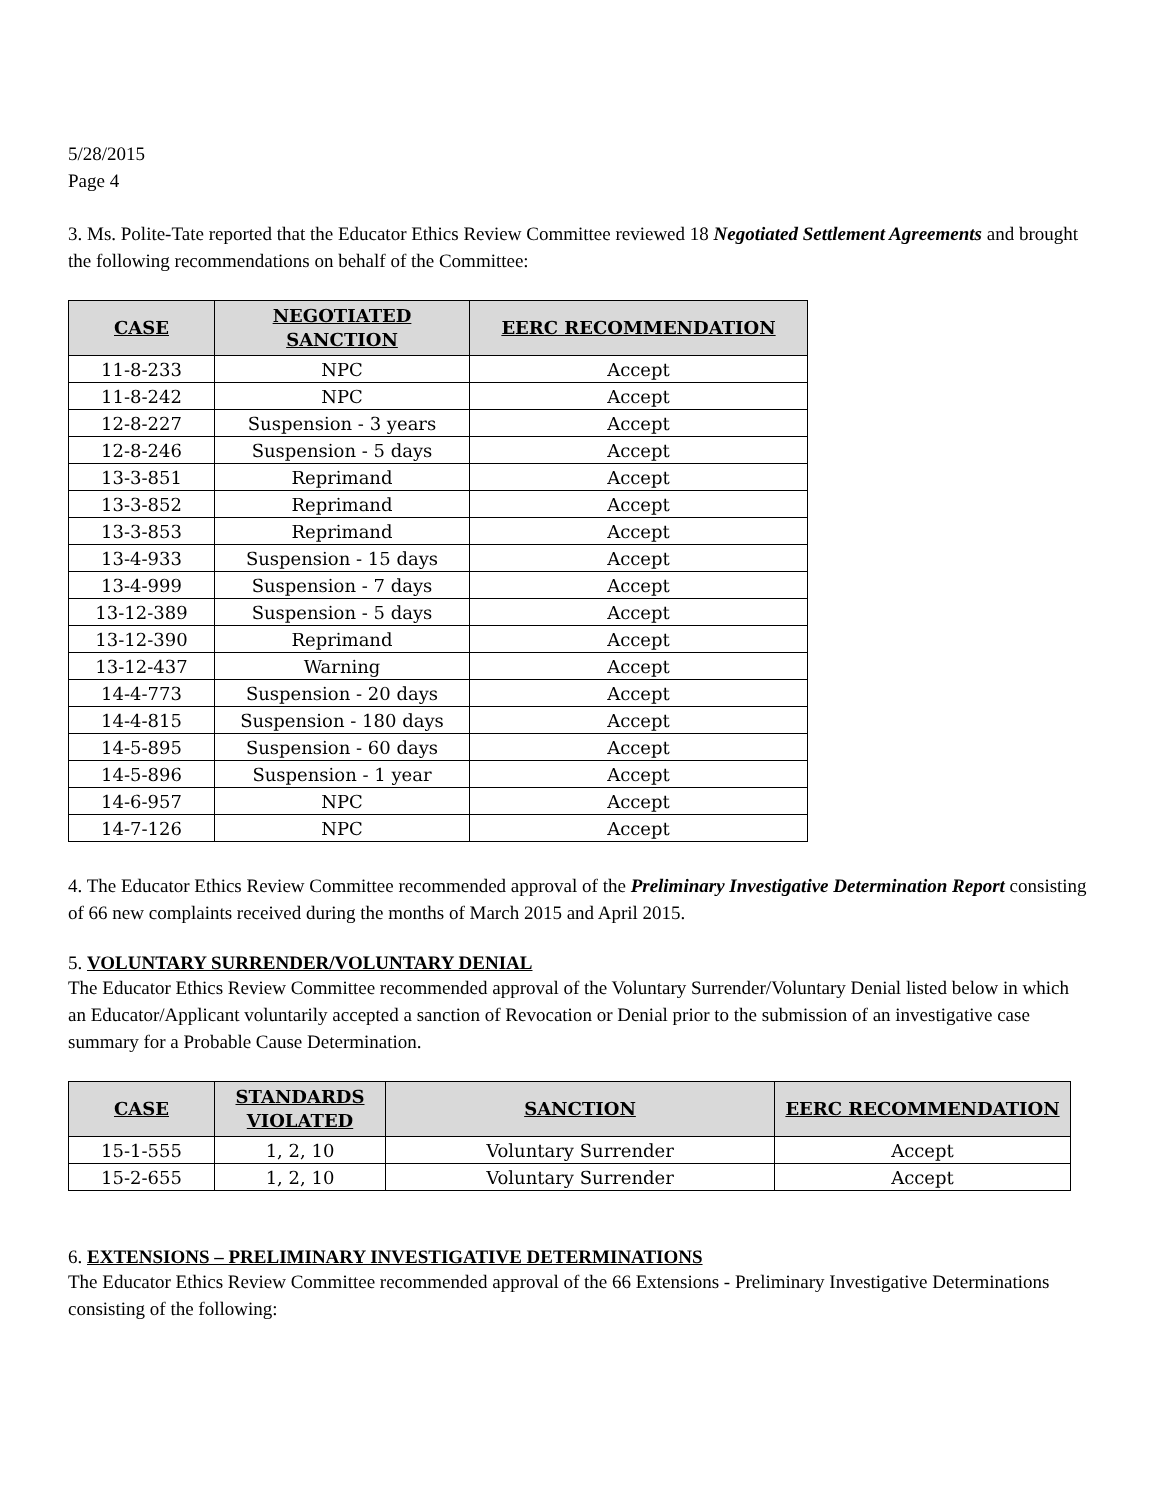5/28/2015
Page 4
3. Ms. Polite-Tate reported that the Educator Ethics Review Committee reviewed 18 Negotiated Settlement Agreements and brought the following recommendations on behalf of the Committee:
| CASE | NEGOTIATED SANCTION | EERC RECOMMENDATION |
| --- | --- | --- |
| 11-8-233 | NPC | Accept |
| 11-8-242 | NPC | Accept |
| 12-8-227 | Suspension - 3 years | Accept |
| 12-8-246 | Suspension - 5 days | Accept |
| 13-3-851 | Reprimand | Accept |
| 13-3-852 | Reprimand | Accept |
| 13-3-853 | Reprimand | Accept |
| 13-4-933 | Suspension - 15 days | Accept |
| 13-4-999 | Suspension - 7 days | Accept |
| 13-12-389 | Suspension - 5 days | Accept |
| 13-12-390 | Reprimand | Accept |
| 13-12-437 | Warning | Accept |
| 14-4-773 | Suspension - 20 days | Accept |
| 14-4-815 | Suspension - 180 days | Accept |
| 14-5-895 | Suspension - 60 days | Accept |
| 14-5-896 | Suspension - 1 year | Accept |
| 14-6-957 | NPC | Accept |
| 14-7-126 | NPC | Accept |
4. The Educator Ethics Review Committee recommended approval of the Preliminary Investigative Determination Report consisting of 66 new complaints received during the months of March 2015 and April 2015.
5. VOLUNTARY SURRENDER/VOLUNTARY DENIAL
The Educator Ethics Review Committee recommended approval of the Voluntary Surrender/Voluntary Denial listed below in which an Educator/Applicant voluntarily accepted a sanction of Revocation or Denial prior to the submission of an investigative case summary for a Probable Cause Determination.
| CASE | STANDARDS VIOLATED | SANCTION | EERC RECOMMENDATION |
| --- | --- | --- | --- |
| 15-1-555 | 1, 2, 10 | Voluntary Surrender | Accept |
| 15-2-655 | 1, 2, 10 | Voluntary Surrender | Accept |
6. EXTENSIONS – PRELIMINARY INVESTIGATIVE DETERMINATIONS
The Educator Ethics Review Committee recommended approval of the 66 Extensions - Preliminary Investigative Determinations consisting of the following: